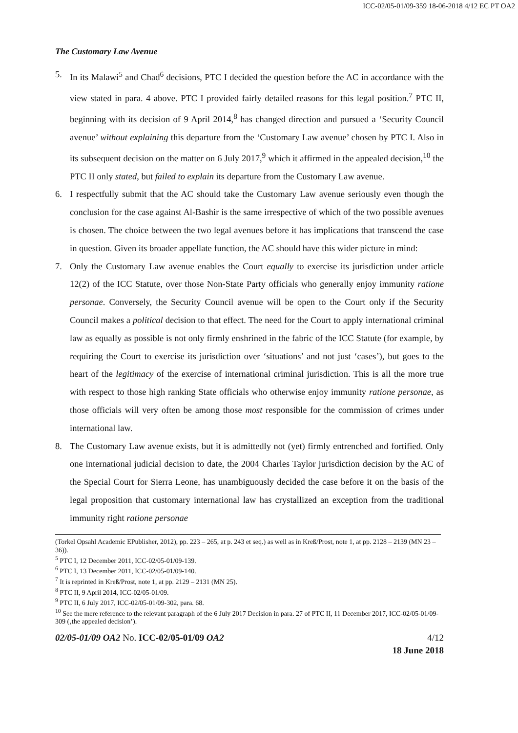ICC-02/05-01/09-359 18-06-2018 4/12 EC PT OA2
The Customary Law Avenue
5. In its Malawi<sup>5</sup> and Chad<sup>6</sup> decisions, PTC I decided the question before the AC in accordance with the view stated in para. 4 above. PTC I provided fairly detailed reasons for this legal position.<sup>7</sup> PTC II, beginning with its decision of 9 April 2014,<sup>8</sup> has changed direction and pursued a ‘Security Council avenue’ without explaining this departure from the ‘Customary Law avenue’ chosen by PTC I. Also in its subsequent decision on the matter on 6 July 2017,<sup>9</sup> which it affirmed in the appealed decision,<sup>10</sup> the PTC II only stated, but failed to explain its departure from the Customary Law avenue.
6. I respectfully submit that the AC should take the Customary Law avenue seriously even though the conclusion for the case against Al-Bashir is the same irrespective of which of the two possible avenues is chosen. The choice between the two legal avenues before it has implications that transcend the case in question. Given its broader appellate function, the AC should have this wider picture in mind:
7. Only the Customary Law avenue enables the Court equally to exercise its jurisdiction under article 12(2) of the ICC Statute, over those Non-State Party officials who generally enjoy immunity ratione personae. Conversely, the Security Council avenue will be open to the Court only if the Security Council makes a political decision to that effect. The need for the Court to apply international criminal law as equally as possible is not only firmly enshrined in the fabric of the ICC Statute (for example, by requiring the Court to exercise its jurisdiction over ‘situations’ and not just ‘cases’), but goes to the heart of the legitimacy of the exercise of international criminal jurisdiction. This is all the more true with respect to those high ranking State officials who otherwise enjoy immunity ratione personae, as those officials will very often be among those most responsible for the commission of crimes under international law.
8. The Customary Law avenue exists, but it is admittedly not (yet) firmly entrenched and fortified. Only one international judicial decision to date, the 2004 Charles Taylor jurisdiction decision by the AC of the Special Court for Sierra Leone, has unambiguously decided the case before it on the basis of the legal proposition that customary international law has crystallized an exception from the traditional immunity right ratione personae
(Torkel Opsahl Academic EPublisher, 2012), pp. 223 – 265, at p. 243 et seq.) as well as in Kreß/Prost, note 1, at pp. 2128 – 2139 (MN 23 – 36)).
<sup>5</sup> PTC I, 12 December 2011, ICC-02/05-01/09-139.
<sup>6</sup> PTC I, 13 December 2011, ICC-02/05-01/09-140.
<sup>7</sup> It is reprinted in Kreß/Prost, note 1, at pp. 2129 – 2131 (MN 25).
<sup>8</sup> PTC II, 9 April 2014, ICC-02/05-01/09.
<sup>9</sup> PTC II, 6 July 2017, ICC-02/05-01/09-302, para. 68.
<sup>10</sup> See the mere reference to the relevant paragraph of the 6 July 2017 Decision in para. 27 of PTC II, 11 December 2017, ICC-02/05-01/09-309 (‚the appealed decision’).
02/05-01/09 OA2 No. ICC-02/05-01/09 OA2 4/12
18 June 2018